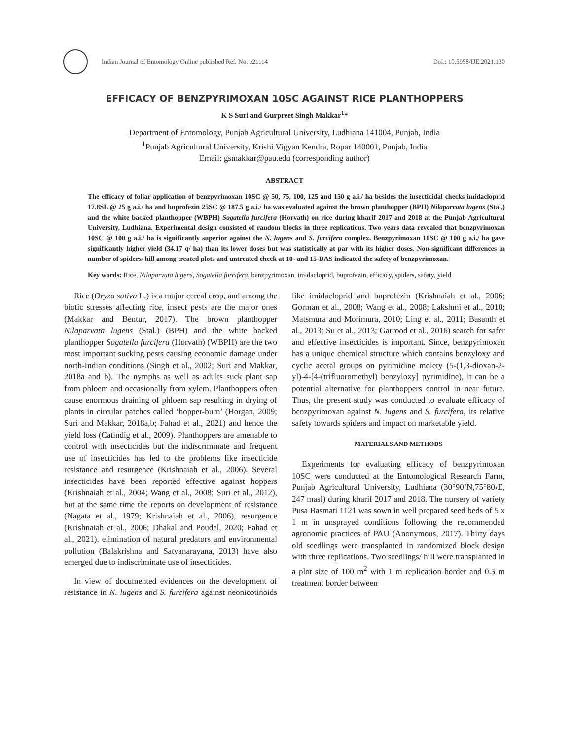Indian Journal of Entomology Online published Ref. No. e21114
DoI.: 10.5958/IJE.2021.130
EFFICACY OF BENZPYRIMOXAN 10SC AGAINST RICE PLANTHOPPERS
K S Suri and Gurpreet Singh Makkar<sup>1</sup>*
Department of Entomology, Punjab Agricultural University, Ludhiana 141004, Punjab, India
<sup>1</sup> Punjab Agricultural University, Krishi Vigyan Kendra, Ropar 140001, Punjab, India
Email: gsmakkar@pau.edu (corresponding author)
ABSTRACT
The efficacy of foliar application of benzpyrimoxan 10SC @ 50, 75, 100, 125 and 150 g a.i./ ha besides the insecticidal checks imidacloprid 17.8SL @ 25 g a.i./ ha and buprofezin 25SC @ 187.5 g a.i./ ha was evaluated against the brown planthopper (BPH) Nilaparvata lugens (Stal.) and the white backed planthopper (WBPH) Sogatella furcifera (Horvath) on rice during kharif 2017 and 2018 at the Punjab Agricultural University, Ludhiana. Experimental design consisted of random blocks in three replications. Two years data revealed that benzpyrimoxan 10SC @ 100 g a.i./ ha is significantly superior against the N. lugens and S. furcifera complex. Benzpyrimoxan 10SC @ 100 g a.i./ ha gave significantly higher yield (34.17 q/ ha) than its lower doses but was statistically at par with its higher doses. Non-significant differences in number of spiders/ hill among treated plots and untreated check at 10- and 15-DAS indicated the safety of benzpyrimoxan.
Key words: Rice, Nilaparvata lugens, Sogatella furcifera, benzpyrimoxan, imidacloprid, buprofezin, efficacy, spiders, safety, yield
Rice (Oryza sativa L.) is a major cereal crop, and among the biotic stresses affecting rice, insect pests are the major ones (Makkar and Bentur, 2017). The brown planthopper Nilaparvata lugens (Stal.) (BPH) and the white backed planthopper Sogatella furcifera (Horvath) (WBPH) are the two most important sucking pests causing economic damage under north-Indian conditions (Singh et al., 2002; Suri and Makkar, 2018a and b). The nymphs as well as adults suck plant sap from phloem and occasionally from xylem. Planthoppers often cause enormous draining of phloem sap resulting in drying of plants in circular patches called ‘hopper-burn’ (Horgan, 2009; Suri and Makkar, 2018a,b; Fahad et al., 2021) and hence the yield loss (Catindig et al., 2009). Planthoppers are amenable to control with insecticides but the indiscriminate and frequent use of insecticides has led to the problems like insecticide resistance and resurgence (Krishnaiah et al., 2006). Several insecticides have been reported effective against hoppers (Krishnaiah et al., 2004; Wang et al., 2008; Suri et al., 2012), but at the same time the reports on development of resistance (Nagata et al., 1979; Krishnaiah et al., 2006), resurgence (Krishnaiah et al., 2006; Dhakal and Poudel, 2020; Fahad et al., 2021), elimination of natural predators and environmental pollution (Balakrishna and Satyanarayana, 2013) have also emerged due to indiscriminate use of insecticides.
In view of documented evidences on the development of resistance in N. lugens and S. furcifera against neonicotinoids like imidacloprid and buprofezin (Krishnaiah et al., 2006; Gorman et al., 2008; Wang et al., 2008; Lakshmi et al., 2010; Matsmura and Morimura, 2010; Ling et al., 2011; Basanth et al., 2013; Su et al., 2013; Garrood et al., 2016) search for safer and effective insecticides is important. Since, benzpyrimoxan has a unique chemical structure which contains benzyloxy and cyclic acetal groups on pyrimidine moiety (5-(1,3-dioxan-2-yl)-4-[4-(trifluoromethyl) benzyloxy] pyrimidine), it can be a potential alternative for planthoppers control in near future. Thus, the present study was conducted to evaluate efficacy of benzpyrimoxan against N. lugens and S. furcifera, its relative safety towards spiders and impact on marketable yield.
MATERIALS AND METHODS
Experiments for evaluating efficacy of benzpyrimoxan 10SC were conducted at the Entomological Research Farm, Punjab Agricultural University, Ludhiana (30°90’N,75°80›E, 247 masl) during kharif 2017 and 2018. The nursery of variety Pusa Basmati 1121 was sown in well prepared seed beds of 5 x 1 m in unsprayed conditions following the recommended agronomic practices of PAU (Anonymous, 2017). Thirty days old seedlings were transplanted in randomized block design with three replications. Two seedlings/ hill were transplanted in a plot size of 100 m<sup>2</sup> with 1 m replication border and 0.5 m treatment border between